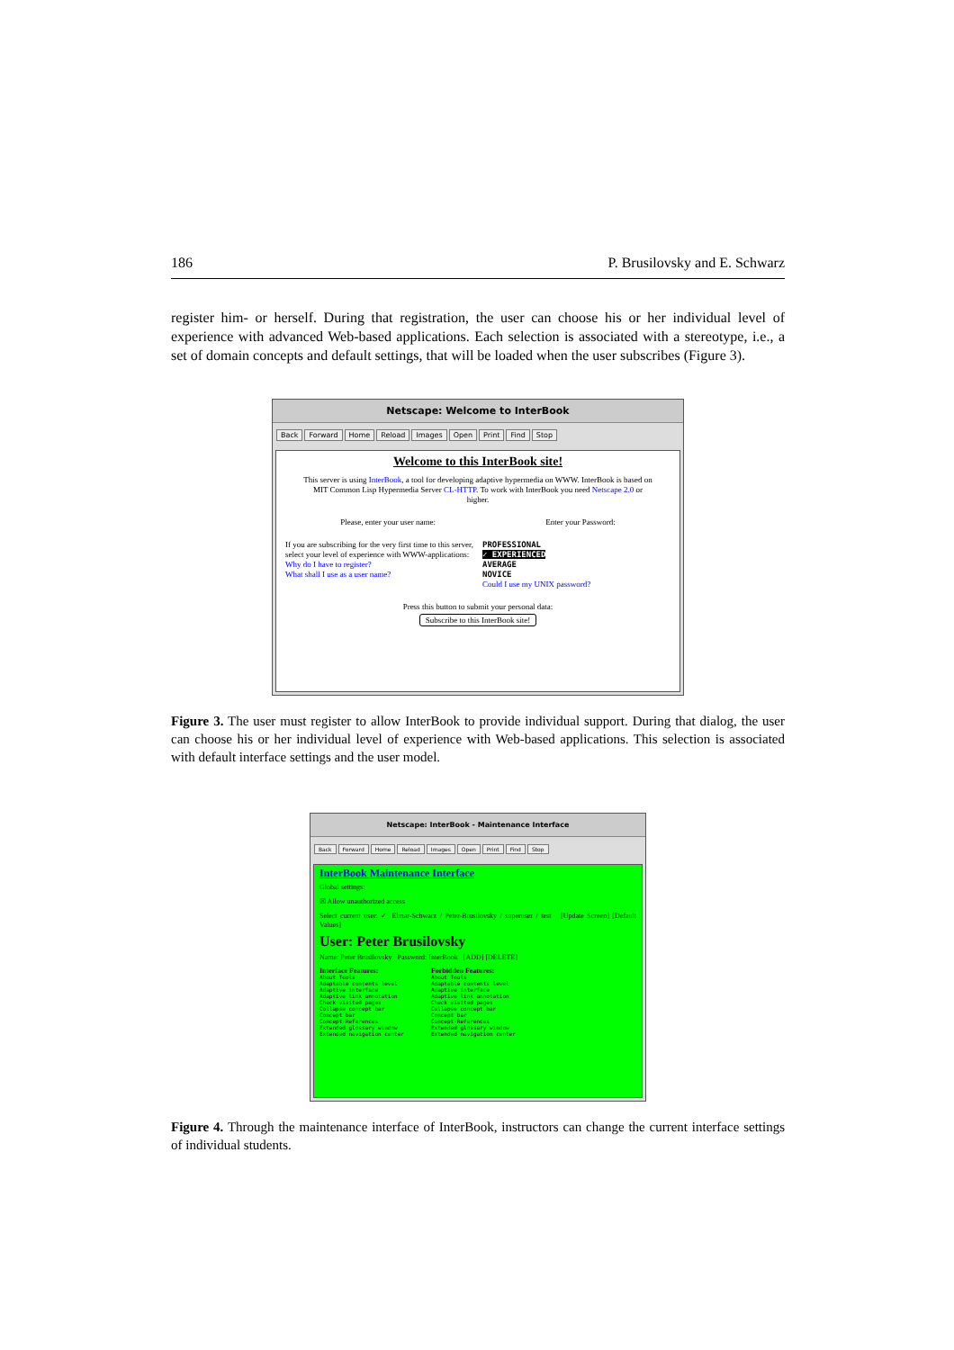186 P. Brusilovsky and E. Schwarz
register him- or herself. During that registration, the user can choose his or her individual level of experience with advanced Web-based applications. Each selection is associated with a stereotype, i.e., a set of domain concepts and default settings, that will be loaded when the user subscribes (Figure 3).
Netscape: Welcome to InterBook
Back Forward Home Reload Images Open Print Find Stop
Welcome to this InterBook site!
This server is using InterBook, a tool for developing adaptive hypermedia on WWW. InterBook is based on MIT Common Lisp Hypermedia Server CL-HTTP. To work with InterBook you need Netscape 2.0 or higher.
Please, enter your user name: Enter your Password:
If you are subscribing for the very first time to this server, select your level of experience with WWW-applications:
Why do I have to register?
What shall I use as a user name?
PROFESSIONAL
✓ EXPERIENCED
AVERAGE
NOVICE
Could I use my UNIX password?
Press this button to submit your personal data:
Subscribe to this InterBook site!
Figure 3. The user must register to allow InterBook to provide individual support. During that dialog, the user can choose his or her individual level of experience with Web-based applications. This selection is associated with default interface settings and the user model.
Netscape: InterBook - Maintenance Interface
Back Forward Home Reload Images Open Print Find Stop
InterBook Maintenance Interface
Global settings:
☒ Allow unauthorized access
Select current user: ✓ Elmar-Schwarz / Peter-Brusilovsky / superuser / test [Update Screen] [Default Values]
User: Peter Brusilovsky
Name: Peter Brusilovsky Password: InterBook [ADD] [DELETE]
Interface Features:
About Tools
Adaptable contents level
Adaptive interface
Adaptive link annotation
Check visited pages
Collapse concept bar
Concept bar
Concept-References
Extended glossary window
Extended navigation center
Forbidden Features:
About Tools
Adaptable contents level
Adaptive interface
Adaptive link annotation
Check visited pages
Collapse concept bar
Concept bar
Concept-References
Extended glossary window
Extended navigation center
Figure 4. Through the maintenance interface of InterBook, instructors can change the current interface settings of individual students.